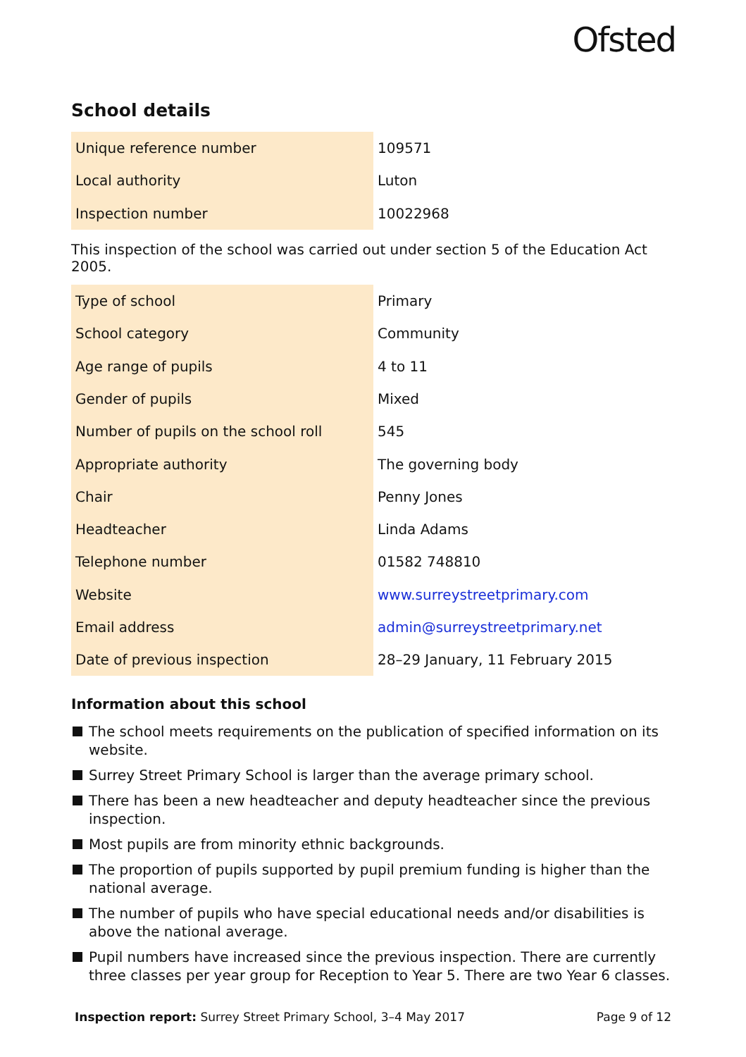Ofsted
School details
| Unique reference number | 109571 |
| Local authority | Luton |
| Inspection number | 10022968 |
This inspection of the school was carried out under section 5 of the Education Act 2005.
| Type of school | Primary |
| School category | Community |
| Age range of pupils | 4 to 11 |
| Gender of pupils | Mixed |
| Number of pupils on the school roll | 545 |
| Appropriate authority | The governing body |
| Chair | Penny Jones |
| Headteacher | Linda Adams |
| Telephone number | 01582 748810 |
| Website | www.surreystreetprimary.com |
| Email address | admin@surreystreetprimary.net |
| Date of previous inspection | 28–29 January, 11 February 2015 |
Information about this school
The school meets requirements on the publication of specified information on its website.
Surrey Street Primary School is larger than the average primary school.
There has been a new headteacher and deputy headteacher since the previous inspection.
Most pupils are from minority ethnic backgrounds.
The proportion of pupils supported by pupil premium funding is higher than the national average.
The number of pupils who have special educational needs and/or disabilities is above the national average.
Pupil numbers have increased since the previous inspection. There are currently three classes per year group for Reception to Year 5. There are two Year 6 classes.
Inspection report: Surrey Street Primary School, 3–4 May 2017 Page 9 of 12